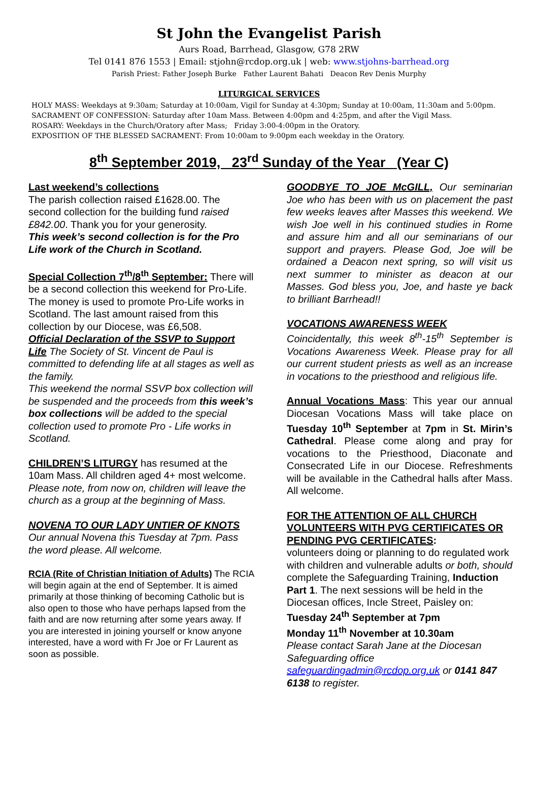St John the Evangelist Parish
Aurs Road, Barrhead, Glasgow, G78 2RW
Tel 0141 876 1553 | Email: stjohn@rcdop.org.uk | web: www.stjohns-barrhead.org
Parish Priest: Father Joseph Burke Father Laurent Bahati Deacon Rev Denis Murphy
LITURGICAL SERVICES
HOLY MASS: Weekdays at 9:30am; Saturday at 10:00am, Vigil for Sunday at 4:30pm; Sunday at 10:00am, 11:30am and 5:00pm.
SACRAMENT OF CONFESSION: Saturday after 10am Mass. Between 4:00pm and 4:25pm, and after the Vigil Mass.
ROSARY: Weekdays in the Church/Oratory after Mass; Friday 3:00-4:00pm in the Oratory.
EXPOSITION OF THE BLESSED SACRAMENT: From 10:00am to 9:00pm each weekday in the Oratory.
8<sup>th</sup> September 2019, 23<sup>rd</sup> Sunday of the Year (Year C)
Last weekend’s collections
The parish collection raised £1628.00. The second collection for the building fund raised £842.00. Thank you for your generosity.
This week’s second collection is for the Pro Life work of the Church in Scotland.
Special Collection 7<sup>th</sup>/8<sup>th</sup> September: There will be a second collection this weekend for Pro-Life. The money is used to promote Pro-Life works in Scotland. The last amount raised from this collection by our Diocese, was £6,508.
Official Declaration of the SSVP to Support Life The Society of St. Vincent de Paul is committed to defending life at all stages as well as the family.
This weekend the normal SSVP box collection will be suspended and the proceeds from this week’s box collections will be added to the special collection used to promote Pro - Life works in Scotland.
CHILDREN’S LITURGY has resumed at the 10am Mass. All children aged 4+ most welcome. Please note, from now on, children will leave the church as a group at the beginning of Mass.
NOVENA TO OUR LADY UNTIER OF KNOTS
Our annual Novena this Tuesday at 7pm. Pass the word please. All welcome.
RCIA (Rite of Christian Initiation of Adults) The RCIA will begin again at the end of September. It is aimed primarily at those thinking of becoming Catholic but is also open to those who have perhaps lapsed from the faith and are now returning after some years away. If you are interested in joining yourself or know anyone interested, have a word with Fr Joe or Fr Laurent as soon as possible.
GOODBYE TO JOE McGILL, Our seminarian Joe who has been with us on placement the past few weeks leaves after Masses this weekend. We wish Joe well in his continued studies in Rome and assure him and all our seminarians of our support and prayers. Please God, Joe will be ordained a Deacon next spring, so will visit us next summer to minister as deacon at our Masses. God bless you, Joe, and haste ye back to brilliant Barrhead!!
VOCATIONS AWARENESS WEEK
Coincidentally, this week 8<sup>th</sup>-15<sup>th</sup> September is Vocations Awareness Week. Please pray for all our current student priests as well as an increase in vocations to the priesthood and religious life.
Annual Vocations Mass: This year our annual Diocesan Vocations Mass will take place on Tuesday 10<sup>th</sup> September at 7pm in St. Mirin’s Cathedral. Please come along and pray for vocations to the Priesthood, Diaconate and Consecrated Life in our Diocese. Refreshments will be available in the Cathedral halls after Mass. All welcome.
FOR THE ATTENTION OF ALL CHURCH VOLUNTEERS WITH PVG CERTIFICATES OR PENDING PVG CERTIFICATES:
volunteers doing or planning to do regulated work with children and vulnerable adults or both, should complete the Safeguarding Training, Induction Part 1. The next sessions will be held in the Diocesan offices, Incle Street, Paisley on:
Tuesday 24<sup>th</sup> September at 7pm
Monday 11<sup>th</sup> November at 10.30am
Please contact Sarah Jane at the Diocesan Safeguarding office safeguardingadmin@rcdop.org.uk or 0141 847 6138 to register.